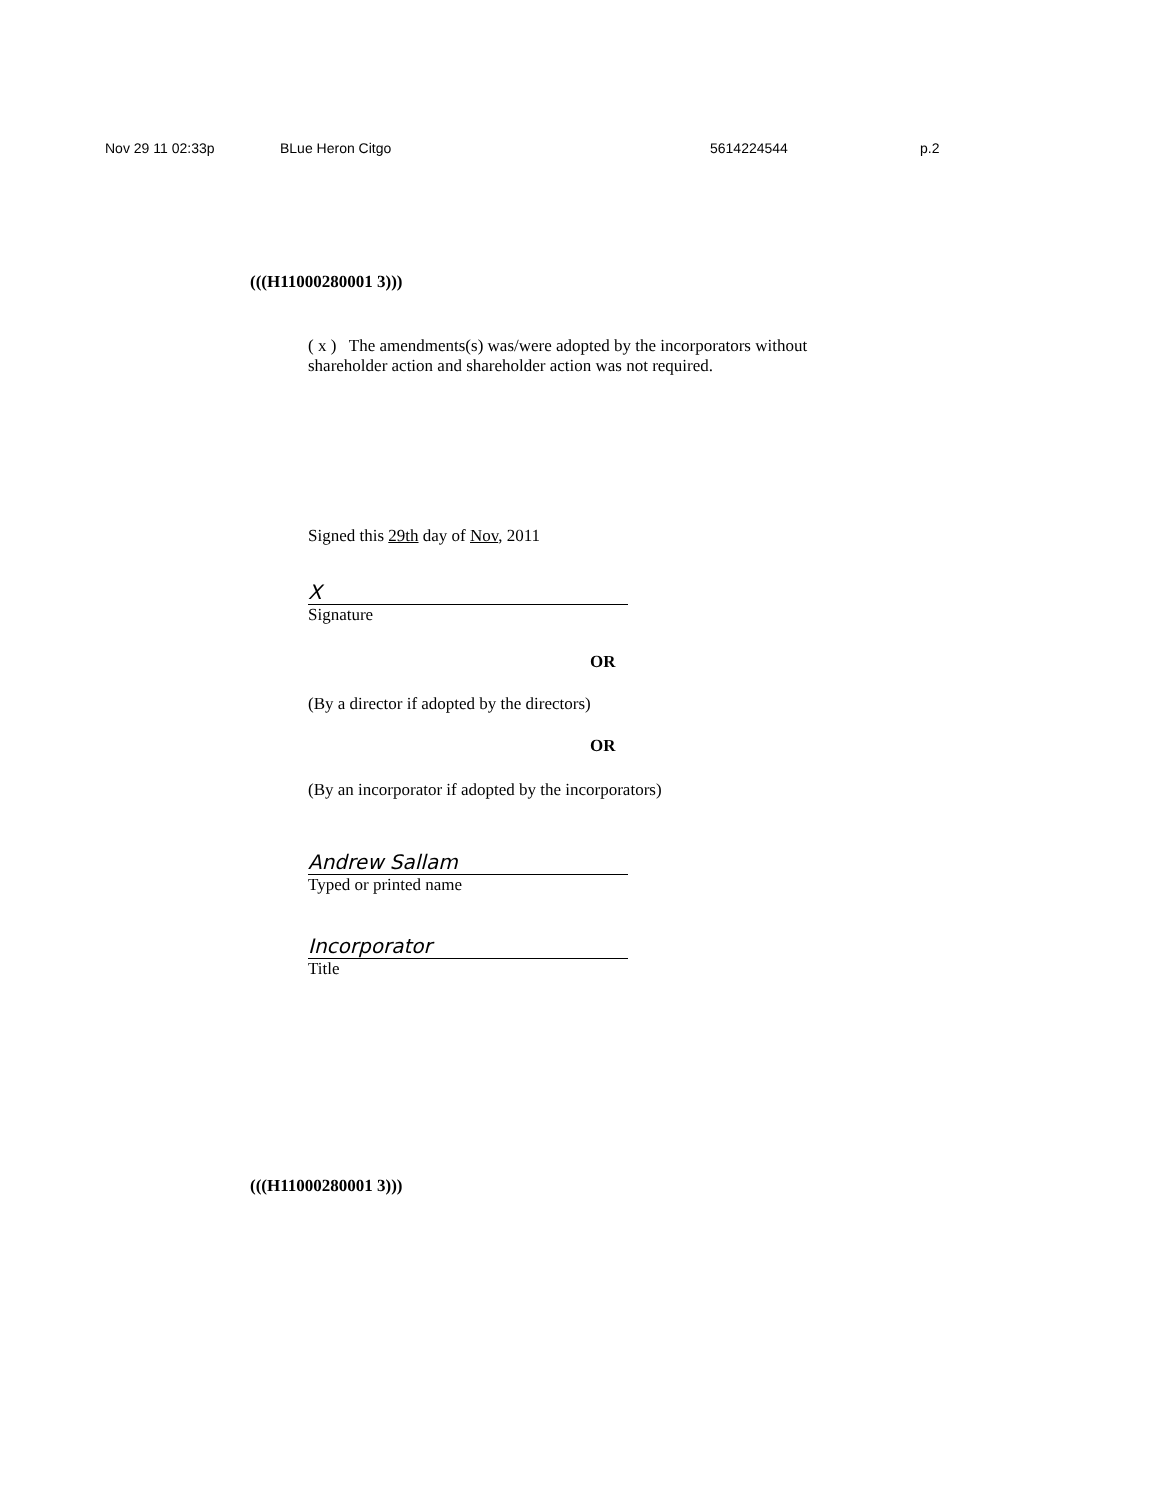Nov 29 11 02:33p BLue Heron Citgo 5614224544 p.2
(((H11000280001 3)))
( x ) The amendments(s) was/were adopted by the incorporators without shareholder action and shareholder action was not required.
Signed this 29th day of Nov, 2011
X
Signature
OR
(By a director if adopted by the directors)
OR
(By an incorporator if adopted by the incorporators)
Andrew Sallam
Typed or printed name
Incorporator
Title
(((H11000280001 3)))